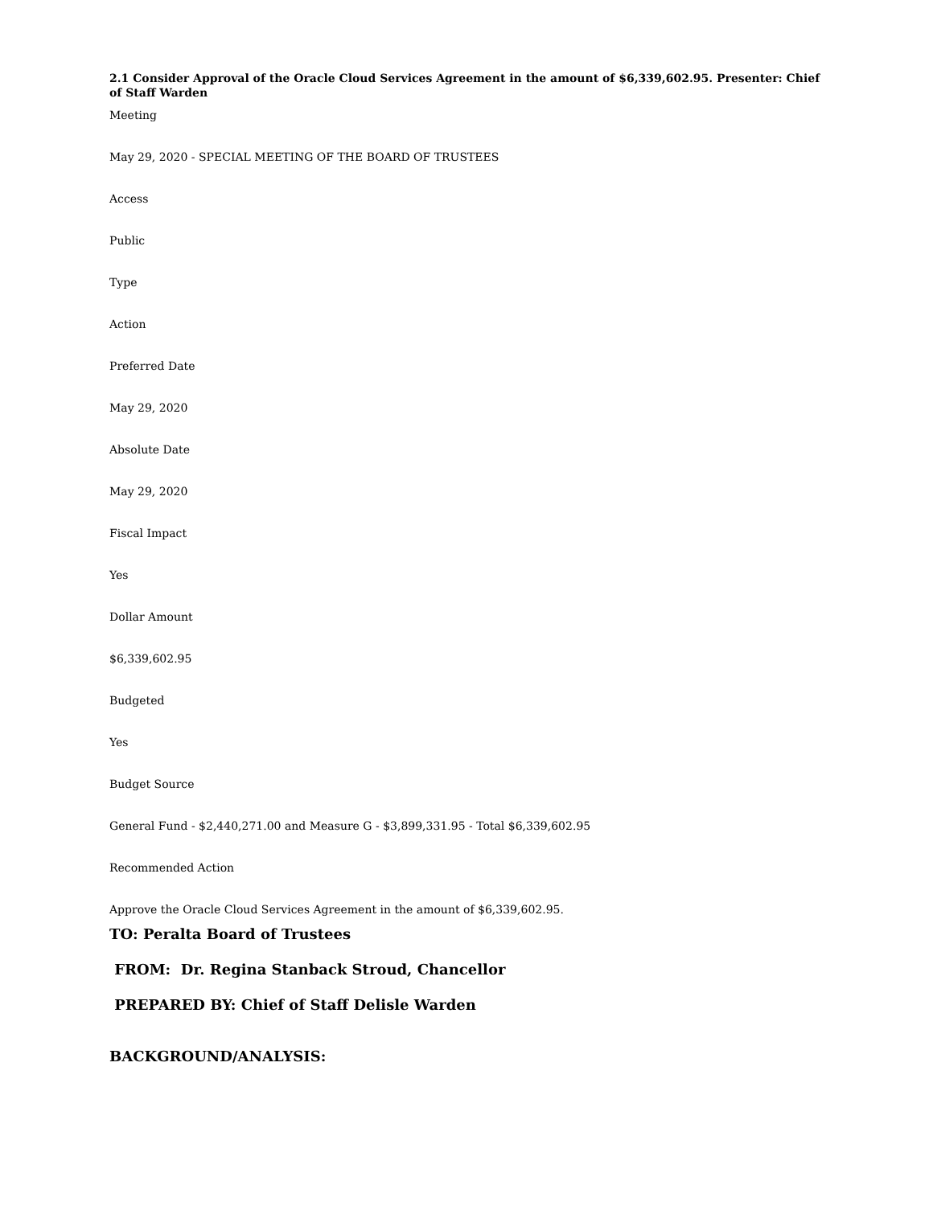2.1 Consider Approval of the Oracle Cloud Services Agreement in the amount of $6,339,602.95. Presenter: Chief of Staff Warden
Meeting
May 29, 2020 - SPECIAL MEETING OF THE BOARD OF TRUSTEES
Access
Public
Type
Action
Preferred Date
May 29, 2020
Absolute Date
May 29, 2020
Fiscal Impact
Yes
Dollar Amount
$6,339,602.95
Budgeted
Yes
Budget Source
General Fund - $2,440,271.00 and Measure G - $3,899,331.95 - Total $6,339,602.95
Recommended Action
Approve the Oracle Cloud Services Agreement in the amount of $6,339,602.95.
TO: Peralta Board of Trustees
FROM: Dr. Regina Stanback Stroud, Chancellor
PREPARED BY: Chief of Staff Delisle Warden
BACKGROUND/ANALYSIS: